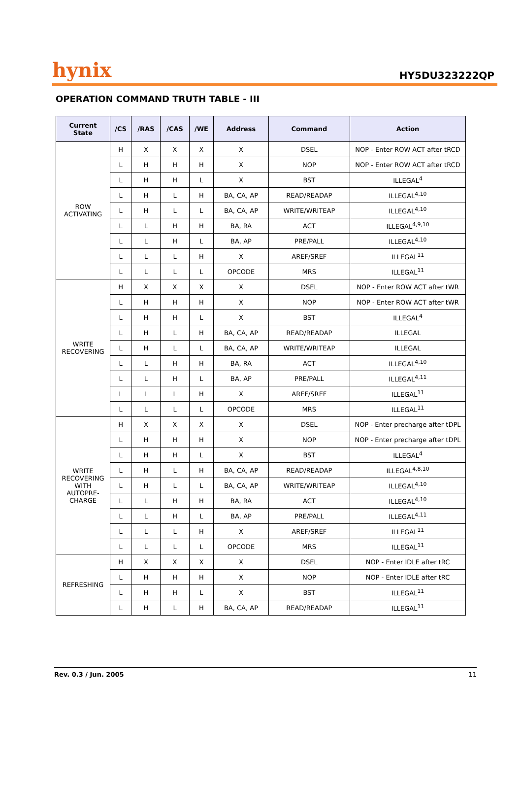hynix HY5DU323222QP
OPERATION COMMAND TRUTH TABLE - III
| Current State | /CS | /RAS | /CAS | /WE | Address | Command | Action |
| --- | --- | --- | --- | --- | --- | --- | --- |
| ROW ACTIVATING | H | X | X | X | X | DSEL | NOP - Enter ROW ACT after tRCD |
| | L | H | H | H | X | NOP | NOP - Enter ROW ACT after tRCD |
| | L | H | H | L | X | BST | ILLEGAL<sup>4</sup> |
| | L | H | L | H | BA, CA, AP | READ/READAP | ILLEGAL<sup>4,10</sup> |
| | L | H | L | L | BA, CA, AP | WRITE/WRITEAP | ILLEGAL<sup>4,10</sup> |
| | L | L | H | H | BA, RA | ACT | ILLEGAL<sup>4,9,10</sup> |
| | L | L | H | L | BA, AP | PRE/PALL | ILLEGAL<sup>4,10</sup> |
| | L | L | L | H | X | AREF/SREF | ILLEGAL<sup>11</sup> |
| | L | L | L | L | OPCODE | MRS | ILLEGAL<sup>11</sup> |
| WRITE RECOVERING | H | X | X | X | X | DSEL | NOP - Enter ROW ACT after tWR |
| | L | H | H | H | X | NOP | NOP - Enter ROW ACT after tWR |
| | L | H | H | L | X | BST | ILLEGAL<sup>4</sup> |
| | L | H | L | H | BA, CA, AP | READ/READAP | ILLEGAL |
| | L | H | L | L | BA, CA, AP | WRITE/WRITEAP | ILLEGAL |
| | L | L | H | H | BA, RA | ACT | ILLEGAL<sup>4,10</sup> |
| | L | L | H | L | BA, AP | PRE/PALL | ILLEGAL<sup>4,11</sup> |
| | L | L | L | H | X | AREF/SREF | ILLEGAL<sup>11</sup> |
| | L | L | L | L | OPCODE | MRS | ILLEGAL<sup>11</sup> |
| WRITE RECOVERING WITH AUTOPRE- CHARGE | H | X | X | X | X | DSEL | NOP - Enter precharge after tDPL |
| | L | H | H | H | X | NOP | NOP - Enter precharge after tDPL |
| | L | H | H | L | X | BST | ILLEGAL<sup>4</sup> |
| | L | H | L | H | BA, CA, AP | READ/READAP | ILLEGAL<sup>4,8,10</sup> |
| | L | H | L | L | BA, CA, AP | WRITE/WRITEAP | ILLEGAL<sup>4,10</sup> |
| | L | L | H | H | BA, RA | ACT | ILLEGAL<sup>4,10</sup> |
| | L | L | H | L | BA, AP | PRE/PALL | ILLEGAL<sup>4,11</sup> |
| | L | L | L | H | X | AREF/SREF | ILLEGAL<sup>11</sup> |
| | L | L | L | L | OPCODE | MRS | ILLEGAL<sup>11</sup> |
| REFRESHING | H | X | X | X | X | DSEL | NOP - Enter IDLE after tRC |
| | L | H | H | H | X | NOP | NOP - Enter IDLE after tRC |
| | L | H | H | L | X | BST | ILLEGAL<sup>11</sup> |
| | L | H | L | H | BA, CA, AP | READ/READAP | ILLEGAL<sup>11</sup> |
Rev. 0.3 / Jun. 2005 11